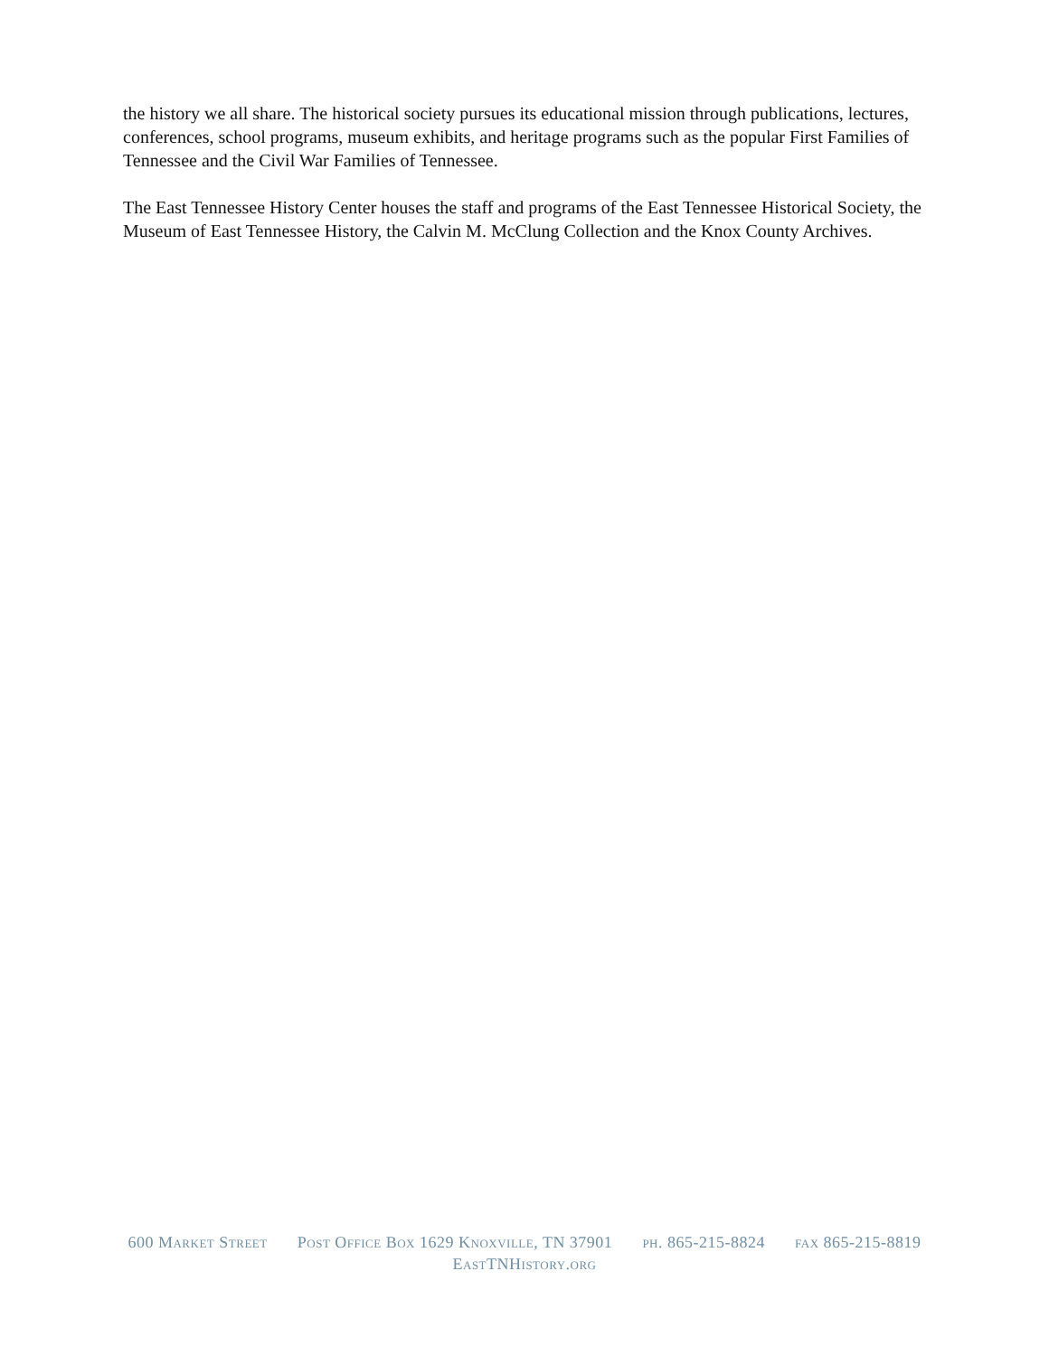the history we all share. The historical society pursues its educational mission through publications, lectures, conferences, school programs, museum exhibits, and heritage programs such as the popular First Families of Tennessee and the Civil War Families of Tennessee.
The East Tennessee History Center houses the staff and programs of the East Tennessee Historical Society, the Museum of East Tennessee History, the Calvin M. McClung Collection and the Knox County Archives.
600 Market Street Post Office Box 1629 Knoxville, TN 37901 ph. 865-215-8824 fax 865-215-8819
EastTNHistory.org